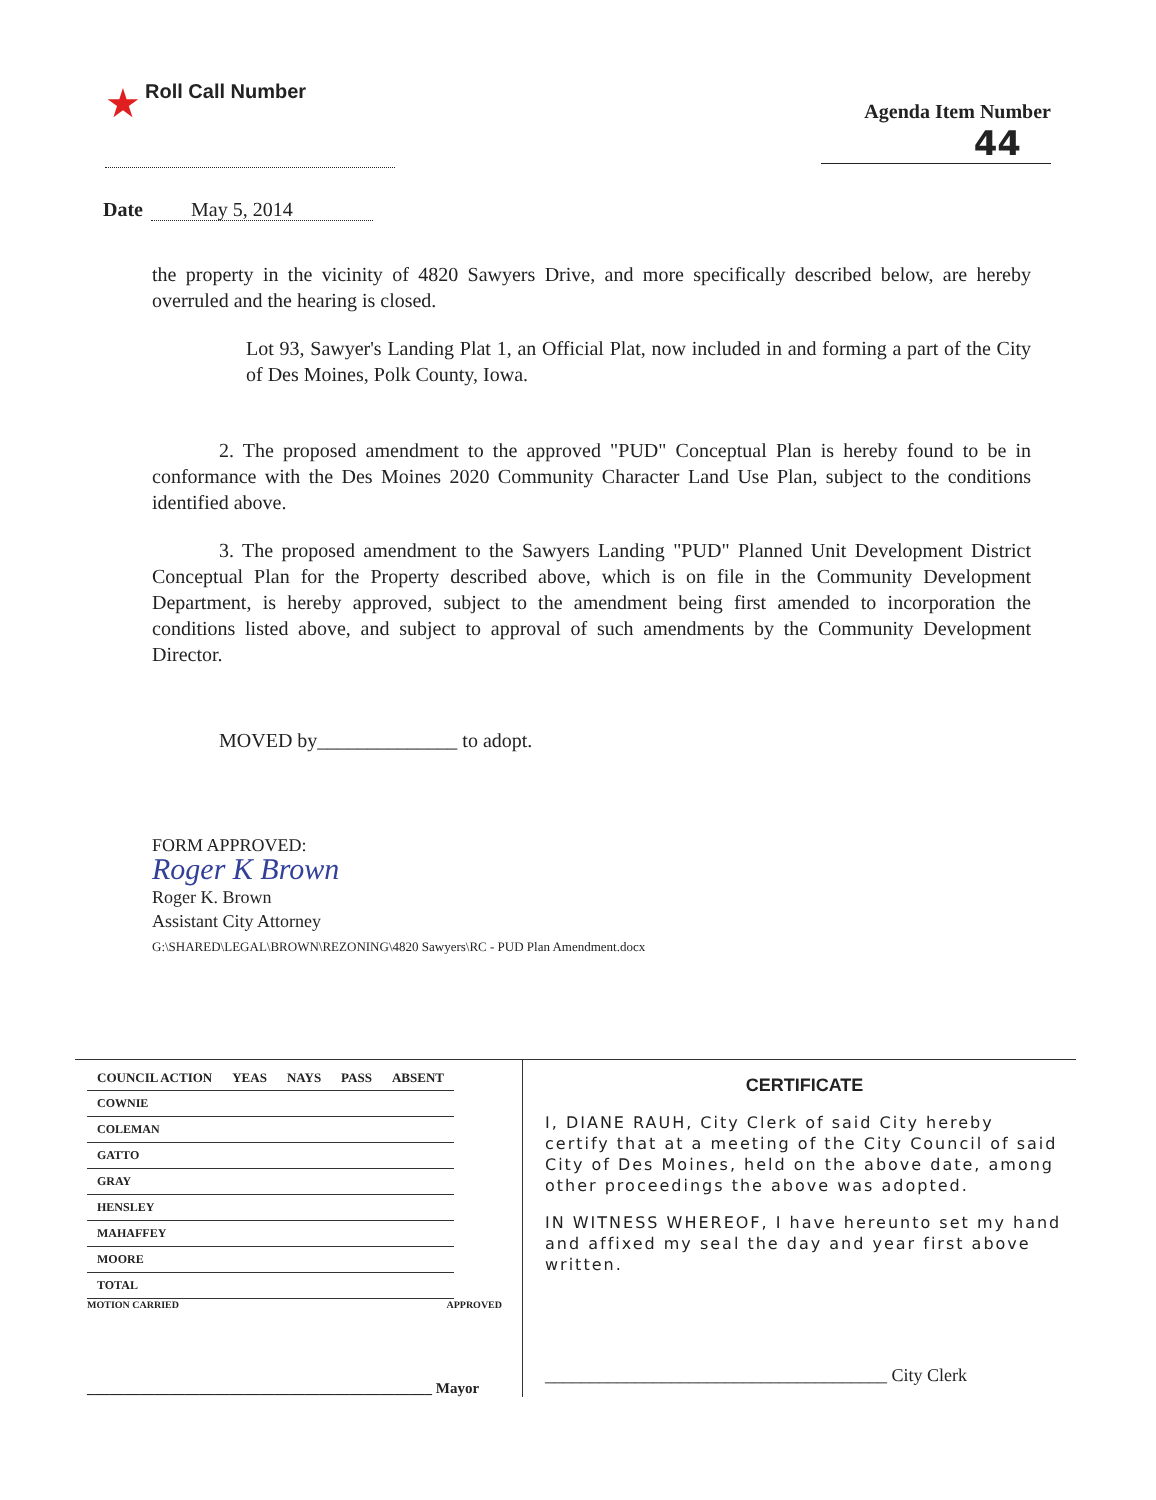★ Roll Call Number
Agenda Item Number
44
Date May 5, 2014
the property in the vicinity of 4820 Sawyers Drive, and more specifically described below, are hereby overruled and the hearing is closed.
Lot 93, Sawyer's Landing Plat 1, an Official Plat, now included in and forming a part of the City of Des Moines, Polk County, Iowa.
2. The proposed amendment to the approved "PUD" Conceptual Plan is hereby found to be in conformance with the Des Moines 2020 Community Character Land Use Plan, subject to the conditions identified above.
3. The proposed amendment to the Sawyers Landing "PUD" Planned Unit Development District Conceptual Plan for the Property described above, which is on file in the Community Development Department, is hereby approved, subject to the amendment being first amended to incorporation the conditions listed above, and subject to approval of such amendments by the Community Development Director.
MOVED by______________ to adopt.
FORM APPROVED:
Roger K Brown
Roger K. Brown
Assistant City Attorney
G:\SHARED\LEGAL\BROWN\REZONING\4820 Sawyers\RC - PUD Plan Amendment.docx
| COUNCIL ACTION | YEAS | NAYS | PASS | ABSENT |
| --- | --- | --- | --- | --- |
| COWNIE | | | | |
| COLEMAN | | | | |
| GATTO | | | | |
| GRAY | | | | |
| HENSLEY | | | | |
| MAHAFFEY | | | | |
| MOORE | | | | |
| TOTAL | | | | |
MOTION CARRIED APPROVED
______________________________________________ Mayor
CERTIFICATE
I, DIANE RAUH, City Clerk of said City hereby certify that at a meeting of the City Council of said City of Des Moines, held on the above date, among other proceedings the above was adopted.
IN WITNESS WHEREOF, I have hereunto set my hand and affixed my seal the day and year first above written.
______________________________________ City Clerk